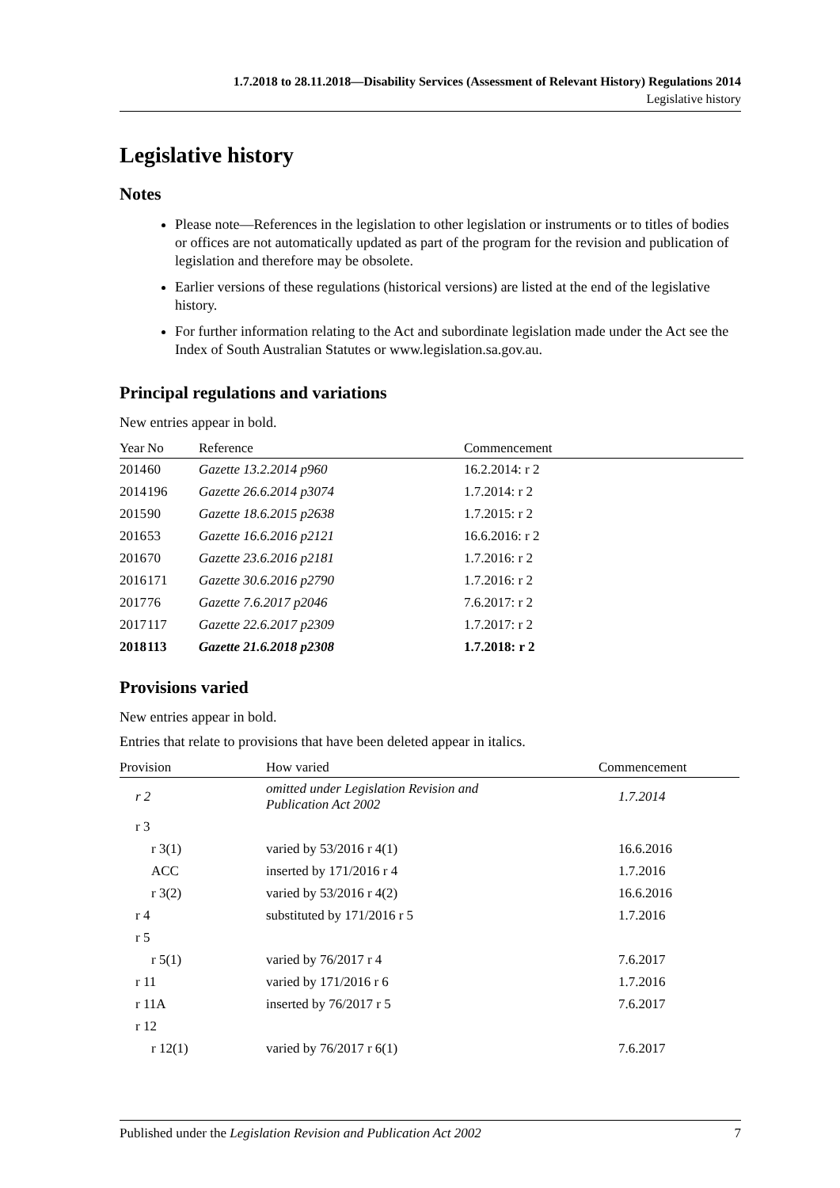1.7.2018 to 28.11.2018—Disability Services (Assessment of Relevant History) Regulations 2014
Legislative history
Legislative history
Notes
Please note—References in the legislation to other legislation or instruments or to titles of bodies or offices are not automatically updated as part of the program for the revision and publication of legislation and therefore may be obsolete.
Earlier versions of these regulations (historical versions) are listed at the end of the legislative history.
For further information relating to the Act and subordinate legislation made under the Act see the Index of South Australian Statutes or www.legislation.sa.gov.au.
Principal regulations and variations
New entries appear in bold.
| Year | No | Reference | Commencement |
| --- | --- | --- | --- |
| 2014 | 60 | Gazette 13.2.2014 p960 | 16.2.2014: r 2 |
| 2014 | 196 | Gazette 26.6.2014 p3074 | 1.7.2014: r 2 |
| 2015 | 90 | Gazette 18.6.2015 p2638 | 1.7.2015: r 2 |
| 2016 | 53 | Gazette 16.6.2016 p2121 | 16.6.2016: r 2 |
| 2016 | 70 | Gazette 23.6.2016 p2181 | 1.7.2016: r 2 |
| 2016 | 171 | Gazette 30.6.2016 p2790 | 1.7.2016: r 2 |
| 2017 | 76 | Gazette 7.6.2017 p2046 | 7.6.2017: r 2 |
| 2017 | 117 | Gazette 22.6.2017 p2309 | 1.7.2017: r 2 |
| 2018 | 113 | Gazette 21.6.2018 p2308 | 1.7.2018: r 2 |
Provisions varied
New entries appear in bold.
Entries that relate to provisions that have been deleted appear in italics.
| Provision | How varied | Commencement |
| --- | --- | --- |
| r 2 | omitted under Legislation Revision and Publication Act 2002 | 1.7.2014 |
| r 3 | | |
| r 3(1) | varied by 53/2016 r 4(1) | 16.6.2016 |
| ACC | inserted by 171/2016 r 4 | 1.7.2016 |
| r 3(2) | varied by 53/2016 r 4(2) | 16.6.2016 |
| r 4 | substituted by 171/2016 r 5 | 1.7.2016 |
| r 5 | | |
| r 5(1) | varied by 76/2017 r 4 | 7.6.2017 |
| r 11 | varied by 171/2016 r 6 | 1.7.2016 |
| r 11A | inserted by 76/2017 r 5 | 7.6.2017 |
| r 12 | | |
| r 12(1) | varied by 76/2017 r 6(1) | 7.6.2017 |
Published under the Legislation Revision and Publication Act 2002 7